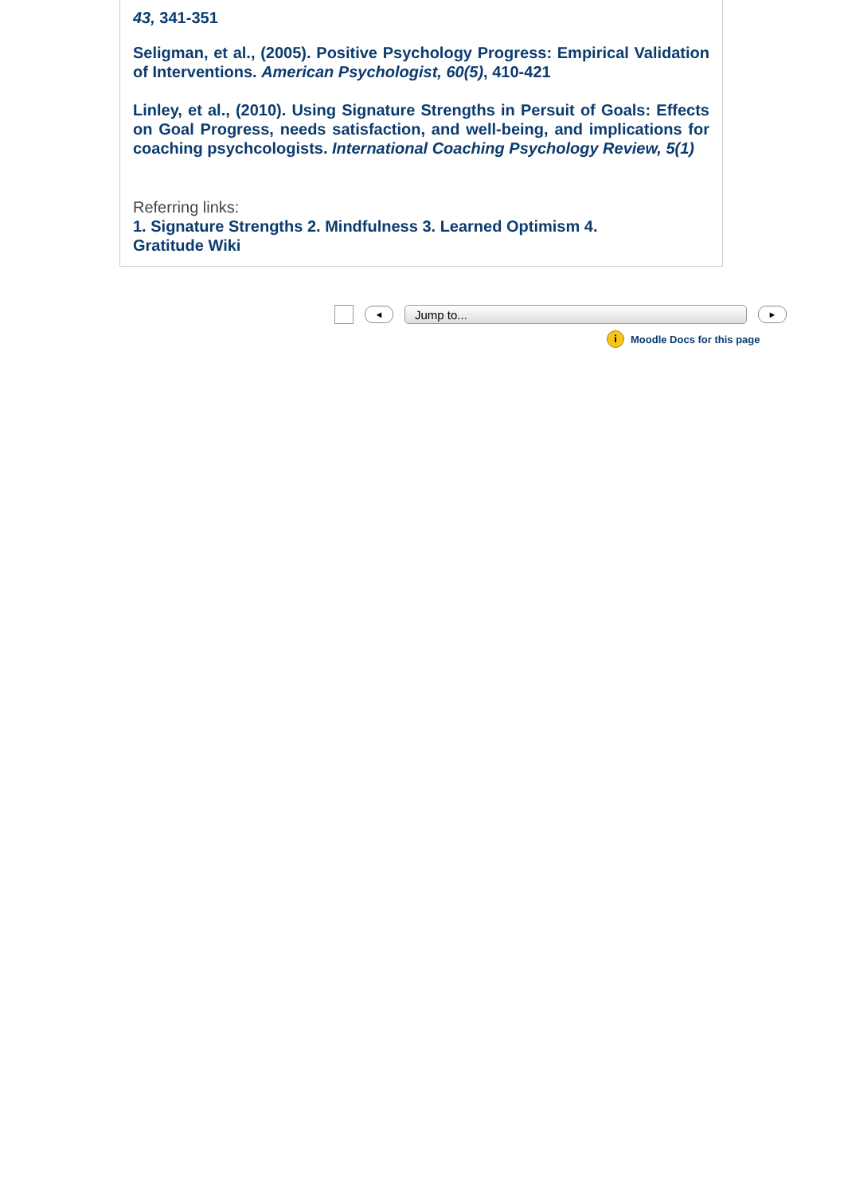43, 341-351
Seligman, et al., (2005). Positive Psychology Progress: Empirical Validation of Interventions. American Psychologist, 60(5), 410-421
Linley, et al., (2010). Using Signature Strengths in Persuit of Goals: Effects on Goal Progress, needs satisfaction, and well-being, and implications for coaching psychcologists. International Coaching Psychology Review, 5(1)
Referring links:
1. Signature Strengths 2. Mindfulness 3. Learned Optimism 4.
Gratitude Wiki
◄ Jump to... ►
i Moodle Docs for this page